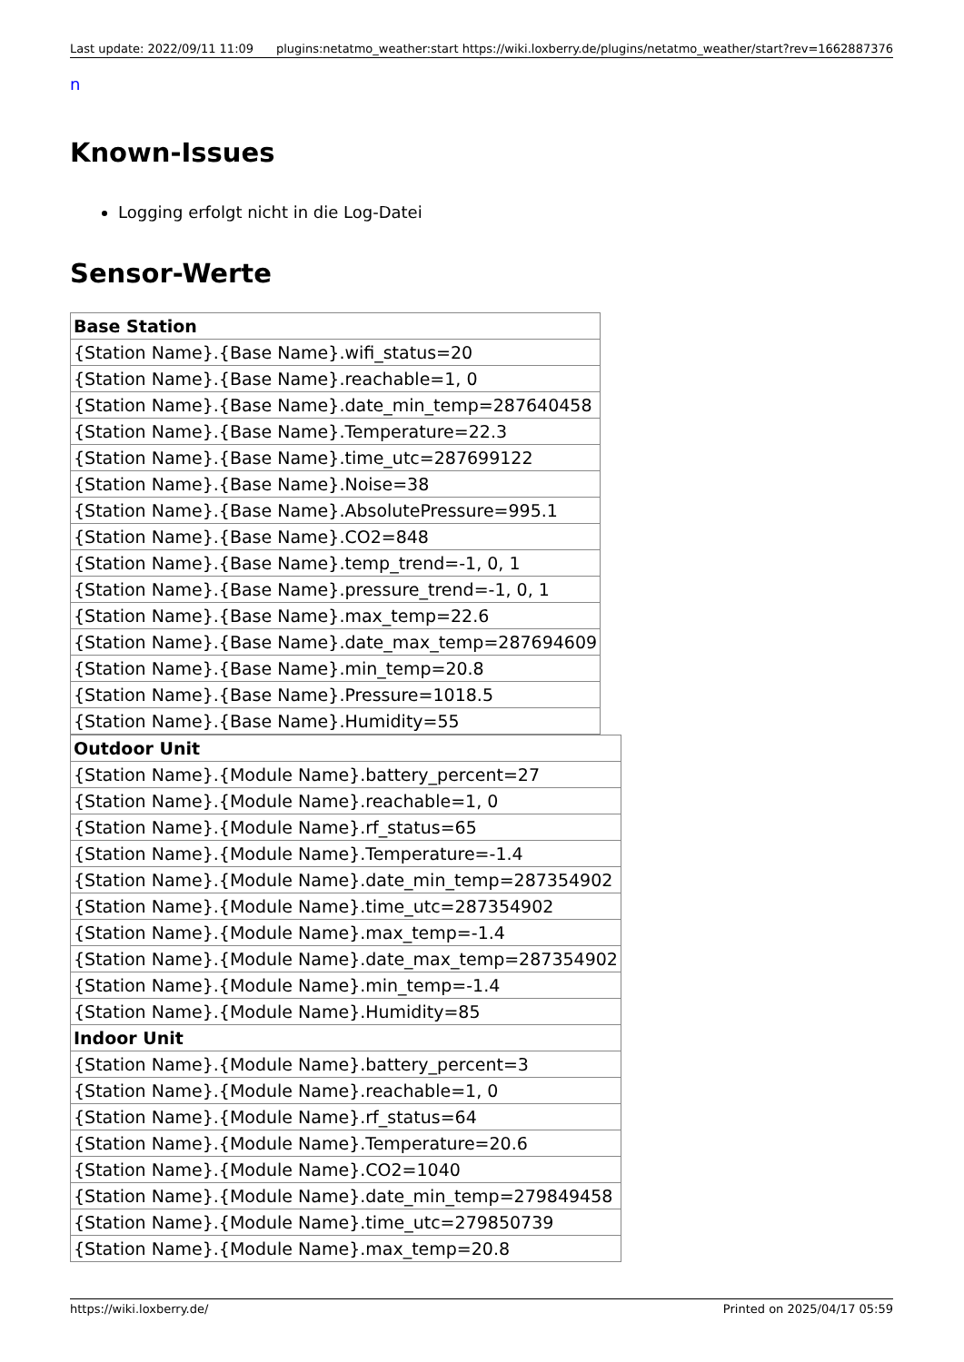Last update: 2022/09/11 11:09 plugins:netatmo_weather:start https://wiki.loxberry.de/plugins/netatmo_weather/start?rev=1662887376
n
Known-Issues
Logging erfolgt nicht in die Log-Datei
Sensor-Werte
| Base Station |
| --- |
| {Station Name}.{Base Name}.wifi_status=20 |
| {Station Name}.{Base Name}.reachable=1, 0 |
| {Station Name}.{Base Name}.date_min_temp=287640458 |
| {Station Name}.{Base Name}.Temperature=22.3 |
| {Station Name}.{Base Name}.time_utc=287699122 |
| {Station Name}.{Base Name}.Noise=38 |
| {Station Name}.{Base Name}.AbsolutePressure=995.1 |
| {Station Name}.{Base Name}.CO2=848 |
| {Station Name}.{Base Name}.temp_trend=-1, 0, 1 |
| {Station Name}.{Base Name}.pressure_trend=-1, 0, 1 |
| {Station Name}.{Base Name}.max_temp=22.6 |
| {Station Name}.{Base Name}.date_max_temp=287694609 |
| {Station Name}.{Base Name}.min_temp=20.8 |
| {Station Name}.{Base Name}.Pressure=1018.5 |
| {Station Name}.{Base Name}.Humidity=55 |
| Outdoor Unit |
| --- |
| {Station Name}.{Module Name}.battery_percent=27 |
| {Station Name}.{Module Name}.reachable=1, 0 |
| {Station Name}.{Module Name}.rf_status=65 |
| {Station Name}.{Module Name}.Temperature=-1.4 |
| {Station Name}.{Module Name}.date_min_temp=287354902 |
| {Station Name}.{Module Name}.time_utc=287354902 |
| {Station Name}.{Module Name}.max_temp=-1.4 |
| {Station Name}.{Module Name}.date_max_temp=287354902 |
| {Station Name}.{Module Name}.min_temp=-1.4 |
| {Station Name}.{Module Name}.Humidity=85 |
| Indoor Unit |
| {Station Name}.{Module Name}.battery_percent=3 |
| {Station Name}.{Module Name}.reachable=1, 0 |
| {Station Name}.{Module Name}.rf_status=64 |
| {Station Name}.{Module Name}.Temperature=20.6 |
| {Station Name}.{Module Name}.CO2=1040 |
| {Station Name}.{Module Name}.date_min_temp=279849458 |
| {Station Name}.{Module Name}.time_utc=279850739 |
| {Station Name}.{Module Name}.max_temp=20.8 |
https://wiki.loxberry.de/ Printed on 2025/04/17 05:59